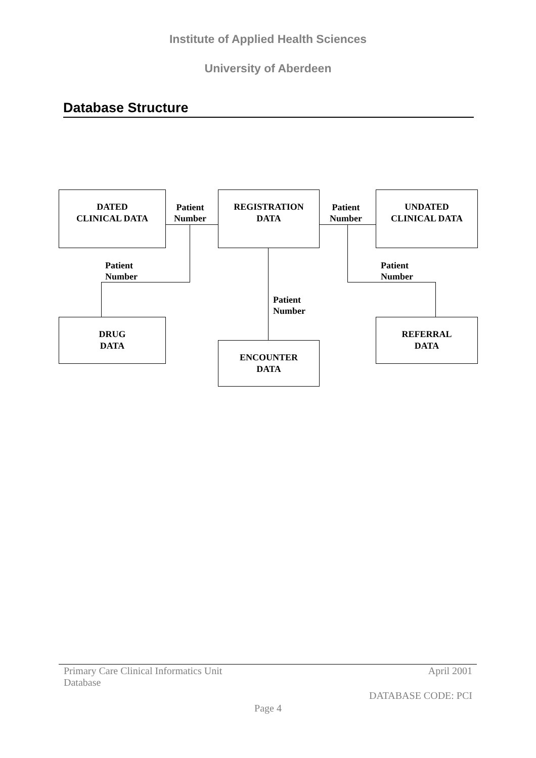Institute of Applied Health Sciences
University of Aberdeen
Database Structure
DATED
CLINICAL DATA
Patient
Number
REGISTRATION
DATA
Patient
Number
UNDATED
CLINICAL DATA
Patient
Number
Patient
Number
Patient
Number
DRUG
DATA
ENCOUNTER
DATA
REFERRAL
DATA
Primary Care Clinical Informatics Unit
Database
April 2001
DATABASE CODE: PCI
Page 4